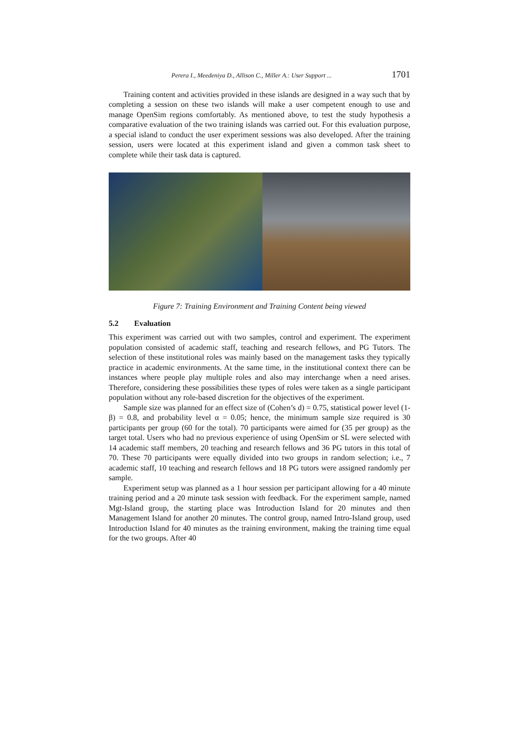Perera I., Meedeniya D., Allison C., Miller A.: User Support ... 1701
Training content and activities provided in these islands are designed in a way such that by completing a session on these two islands will make a user competent enough to use and manage OpenSim regions comfortably. As mentioned above, to test the study hypothesis a comparative evaluation of the two training islands was carried out. For this evaluation purpose, a special island to conduct the user experiment sessions was also developed. After the training session, users were located at this experiment island and given a common task sheet to complete while their task data is captured.
Figure 7: Training Environment and Training Content being viewed
5.2 Evaluation
This experiment was carried out with two samples, control and experiment. The experiment population consisted of academic staff, teaching and research fellows, and PG Tutors. The selection of these institutional roles was mainly based on the management tasks they typically practice in academic environments. At the same time, in the institutional context there can be instances where people play multiple roles and also may interchange when a need arises. Therefore, considering these possibilities these types of roles were taken as a single participant population without any role-based discretion for the objectives of the experiment.
Sample size was planned for an effect size of (Cohen’s d) = 0.75, statistical power level (1-β) = 0.8, and probability level α = 0.05; hence, the minimum sample size required is 30 participants per group (60 for the total). 70 participants were aimed for (35 per group) as the target total. Users who had no previous experience of using OpenSim or SL were selected with 14 academic staff members, 20 teaching and research fellows and 36 PG tutors in this total of 70. These 70 participants were equally divided into two groups in random selection; i.e., 7 academic staff, 10 teaching and research fellows and 18 PG tutors were assigned randomly per sample.
Experiment setup was planned as a 1 hour session per participant allowing for a 40 minute training period and a 20 minute task session with feedback. For the experiment sample, named Mgt-Island group, the starting place was Introduction Island for 20 minutes and then Management Island for another 20 minutes. The control group, named Intro-Island group, used Introduction Island for 40 minutes as the training environment, making the training time equal for the two groups. After 40